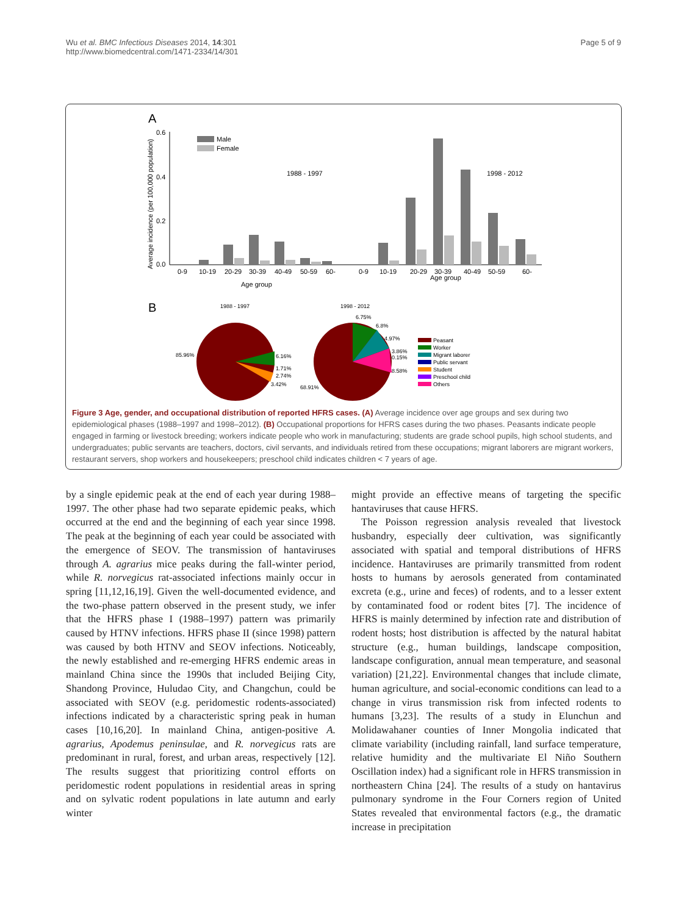Wu et al. BMC Infectious Diseases 2014, 14:301
http://www.biomedcentral.com/1471-2334/14/301
Page 5 of 9
A
B
0.6
0.4
0.2
0.0
Average incidence (per 100,000 population)
Male
Female
1988 - 1997
1998 - 2012
0-9
10-19
20-29
30-39
40-49
50-59
60-
0-9
10-19
20-29
30-39
40-49
50-59
60-
Age group
Age group
1988 - 1997
1998 - 2012
85.96%
6.16%
1.71%
2.74%
3.42%
6.75%
6.8%
4.97%
3.86%
0.15%
8.58%
68.91%
Peasant
Worker
Migrant laborer
Public servant
Student
Preschool child
Others
Figure 3 Age, gender, and occupational distribution of reported HFRS cases. (A) Average incidence over age groups and sex during two epidemiological phases (1988–1997 and 1998–2012). (B) Occupational proportions for HFRS cases during the two phases. Peasants indicate people engaged in farming or livestock breeding; workers indicate people who work in manufacturing; students are grade school pupils, high school students, and undergraduates; public servants are teachers, doctors, civil servants, and individuals retired from these occupations; migrant laborers are migrant workers, restaurant servers, shop workers and housekeepers; preschool child indicates children < 7 years of age.
by a single epidemic peak at the end of each year during 1988–1997. The other phase had two separate epidemic peaks, which occurred at the end and the beginning of each year since 1998. The peak at the beginning of each year could be associated with the emergence of SEOV. The transmission of hantaviruses through A. agrarius mice peaks during the fall-winter period, while R. norvegicus rat-associated infections mainly occur in spring [11,12,16,19]. Given the well-documented evidence, and the two-phase pattern observed in the present study, we infer that the HFRS phase I (1988–1997) pattern was primarily caused by HTNV infections. HFRS phase II (since 1998) pattern was caused by both HTNV and SEOV infections. Noticeably, the newly established and re-emerging HFRS endemic areas in mainland China since the 1990s that included Beijing City, Shandong Province, Huludao City, and Changchun, could be associated with SEOV (e.g. peridomestic rodents-associated) infections indicated by a characteristic spring peak in human cases [10,16,20]. In mainland China, antigen-positive A. agrarius, Apodemus peninsulae, and R. norvegicus rats are predominant in rural, forest, and urban areas, respectively [12]. The results suggest that prioritizing control efforts on peridomestic rodent populations in residential areas in spring and on sylvatic rodent populations in late autumn and early winter
might provide an effective means of targeting the specific hantaviruses that cause HFRS.
The Poisson regression analysis revealed that livestock husbandry, especially deer cultivation, was significantly associated with spatial and temporal distributions of HFRS incidence. Hantaviruses are primarily transmitted from rodent hosts to humans by aerosols generated from contaminated excreta (e.g., urine and feces) of rodents, and to a lesser extent by contaminated food or rodent bites [7]. The incidence of HFRS is mainly determined by infection rate and distribution of rodent hosts; host distribution is affected by the natural habitat structure (e.g., human buildings, landscape composition, landscape configuration, annual mean temperature, and seasonal variation) [21,22]. Environmental changes that include climate, human agriculture, and social-economic conditions can lead to a change in virus transmission risk from infected rodents to humans [3,23]. The results of a study in Elunchun and Molidawahaner counties of Inner Mongolia indicated that climate variability (including rainfall, land surface temperature, relative humidity and the multivariate El Niño Southern Oscillation index) had a significant role in HFRS transmission in northeastern China [24]. The results of a study on hantavirus pulmonary syndrome in the Four Corners region of United States revealed that environmental factors (e.g., the dramatic increase in precipitation